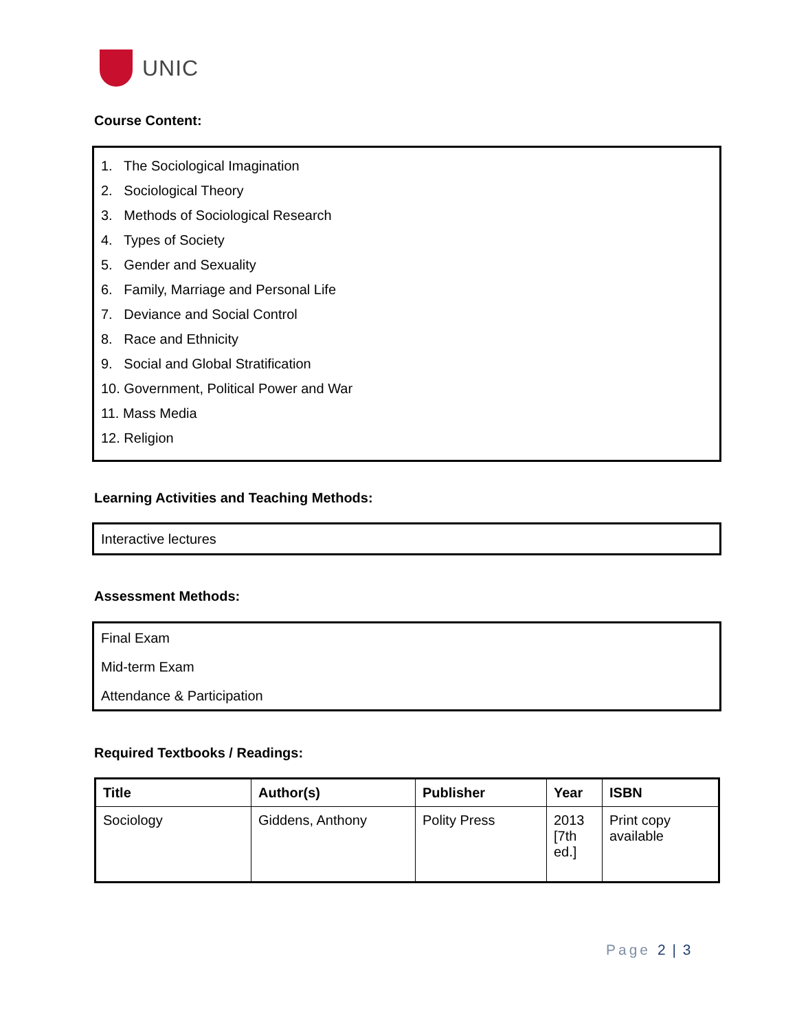UNIC
Course Content:
1. The Sociological Imagination
2. Sociological Theory
3. Methods of Sociological Research
4. Types of Society
5. Gender and Sexuality
6. Family, Marriage and Personal Life
7. Deviance and Social Control
8. Race and Ethnicity
9. Social and Global Stratification
10. Government, Political Power and War
11. Mass Media
12. Religion
Learning Activities and Teaching Methods:
Interactive lectures
Assessment Methods:
Final Exam
Mid-term Exam
Attendance & Participation
Required Textbooks / Readings:
| Title | Author(s) | Publisher | Year | ISBN |
| --- | --- | --- | --- | --- |
| Sociology | Giddens, Anthony | Polity Press | 2013 [7th ed.] | Print copy available |
Page 2 | 3